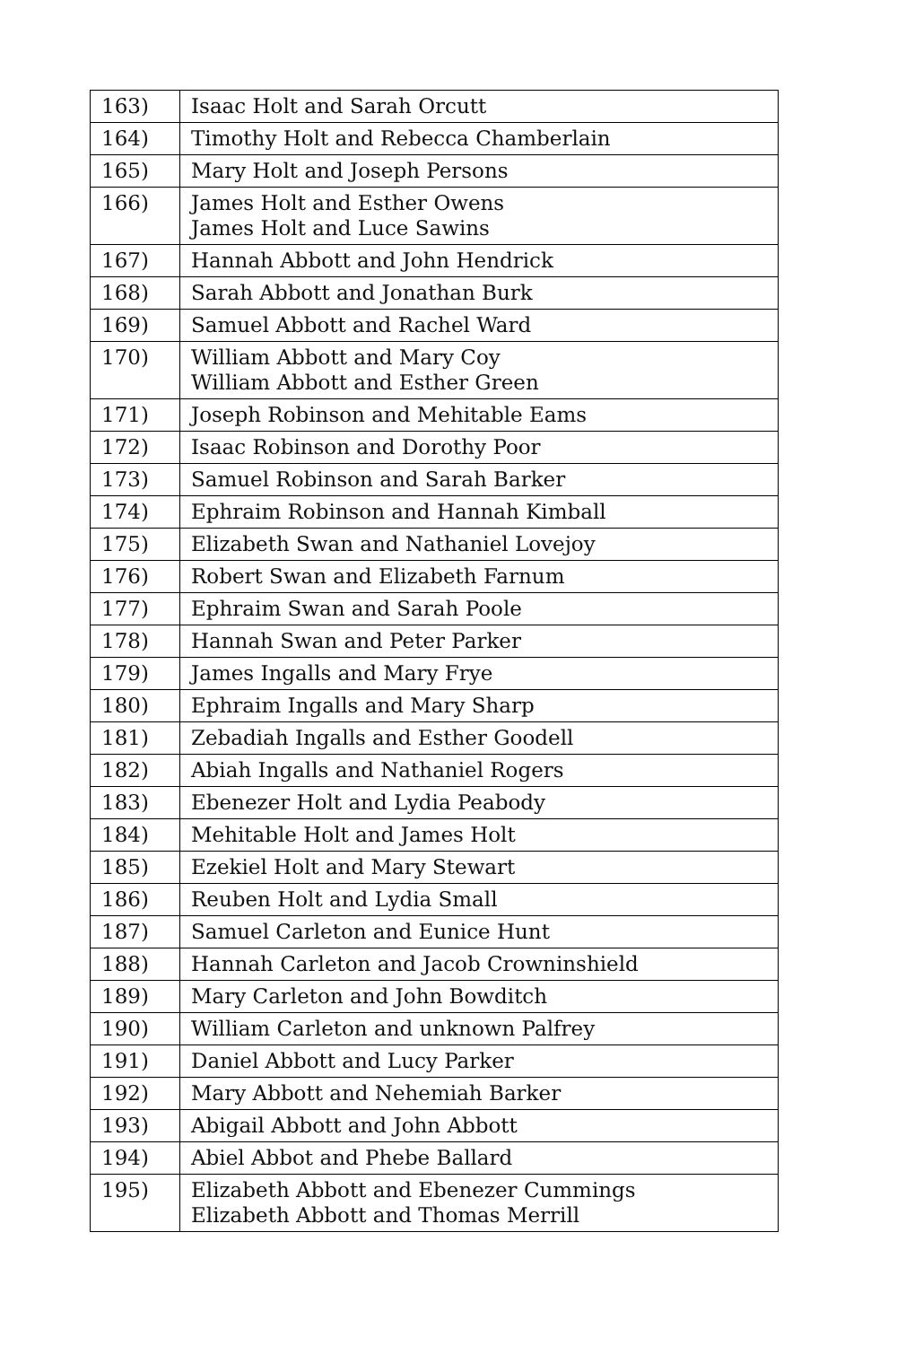| 163) | Isaac Holt and Sarah Orcutt |
| 164) | Timothy Holt and Rebecca Chamberlain |
| 165) | Mary Holt and Joseph Persons |
| 166) | James Holt and Esther Owens James Holt and Luce Sawins |
| 167) | Hannah Abbott and John Hendrick |
| 168) | Sarah Abbott and Jonathan Burk |
| 169) | Samuel Abbott and Rachel Ward |
| 170) | William Abbott and Mary Coy William Abbott and Esther Green |
| 171) | Joseph Robinson and Mehitable Eams |
| 172) | Isaac Robinson and Dorothy Poor |
| 173) | Samuel Robinson and Sarah Barker |
| 174) | Ephraim Robinson and Hannah Kimball |
| 175) | Elizabeth Swan and Nathaniel Lovejoy |
| 176) | Robert Swan and Elizabeth Farnum |
| 177) | Ephraim Swan and Sarah Poole |
| 178) | Hannah Swan and Peter Parker |
| 179) | James Ingalls and Mary Frye |
| 180) | Ephraim Ingalls and Mary Sharp |
| 181) | Zebadiah Ingalls and Esther Goodell |
| 182) | Abiah Ingalls and Nathaniel Rogers |
| 183) | Ebenezer Holt and Lydia Peabody |
| 184) | Mehitable Holt and James Holt |
| 185) | Ezekiel Holt and Mary Stewart |
| 186) | Reuben Holt and Lydia Small |
| 187) | Samuel Carleton and Eunice Hunt |
| 188) | Hannah Carleton and Jacob Crowninshield |
| 189) | Mary Carleton and John Bowditch |
| 190) | William Carleton and unknown Palfrey |
| 191) | Daniel Abbott and Lucy Parker |
| 192) | Mary Abbott and Nehemiah Barker |
| 193) | Abigail Abbott and John Abbott |
| 194) | Abiel Abbot and Phebe Ballard |
| 195) | Elizabeth Abbott and Ebenezer Cummings Elizabeth Abbott and Thomas Merrill |